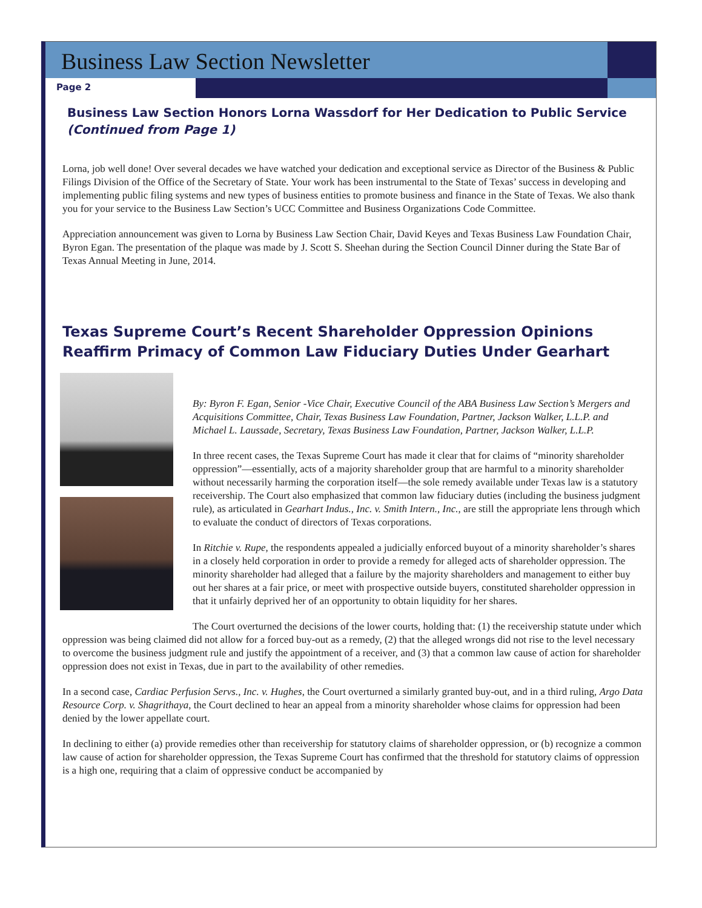Business Law Section Newsletter
Page 2
Business Law Section Honors Lorna Wassdorf for Her Dedication to Public Service (Continued from Page 1)
Lorna, job well done! Over several decades we have watched your dedication and exceptional service as Director of the Business & Public Filings Division of the Office of the Secretary of State. Your work has been instrumental to the State of Texas’ success in developing and implementing public filing systems and new types of business entities to promote business and finance in the State of Texas. We also thank you for your service to the Business Law Section’s UCC Committee and Business Organizations Code Committee.
Appreciation announcement was given to Lorna by Business Law Section Chair, David Keyes and Texas Business Law Foundation Chair, Byron Egan. The presentation of the plaque was made by J. Scott S. Sheehan during the Section Council Dinner during the State Bar of Texas Annual Meeting in June, 2014.
Texas Supreme Court’s Recent Shareholder Oppression Opinions Reaffirm Primacy of Common Law Fiduciary Duties Under Gearhart
By: Byron F. Egan, Senior -Vice Chair, Executive Council of the ABA Business Law Section’s Mergers and Acquisitions Committee, Chair, Texas Business Law Foundation, Partner, Jackson Walker, L.L.P. and Michael L. Laussade, Secretary, Texas Business Law Foundation, Partner, Jackson Walker, L.L.P.
In three recent cases, the Texas Supreme Court has made it clear that for claims of “minority shareholder oppression”—essentially, acts of a majority shareholder group that are harmful to a minority shareholder without necessarily harming the corporation itself—the sole remedy available under Texas law is a statutory receivership. The Court also emphasized that common law fiduciary duties (including the business judgment rule), as articulated in Gearhart Indus., Inc. v. Smith Intern., Inc., are still the appropriate lens through which to evaluate the conduct of directors of Texas corporations.
In Ritchie v. Rupe, the respondents appealed a judicially enforced buyout of a minority shareholder’s shares in a closely held corporation in order to provide a remedy for alleged acts of shareholder oppression. The minority shareholder had alleged that a failure by the majority shareholders and management to either buy out her shares at a fair price, or meet with prospective outside buyers, constituted shareholder oppression in that it unfairly deprived her of an opportunity to obtain liquidity for her shares.
The Court overturned the decisions of the lower courts, holding that: (1) the receivership statute under which oppression was being claimed did not allow for a forced buy-out as a remedy, (2) that the alleged wrongs did not rise to the level necessary to overcome the business judgment rule and justify the appointment of a receiver, and (3) that a common law cause of action for shareholder oppression does not exist in Texas, due in part to the availability of other remedies.
In a second case, Cardiac Perfusion Servs., Inc. v. Hughes, the Court overturned a similarly granted buy-out, and in a third ruling, Argo Data Resource Corp. v. Shagrithaya, the Court declined to hear an appeal from a minority shareholder whose claims for oppression had been denied by the lower appellate court.
In declining to either (a) provide remedies other than receivership for statutory claims of shareholder oppression, or (b) recognize a common law cause of action for shareholder oppression, the Texas Supreme Court has confirmed that the threshold for statutory claims of oppression is a high one, requiring that a claim of oppressive conduct be accompanied by